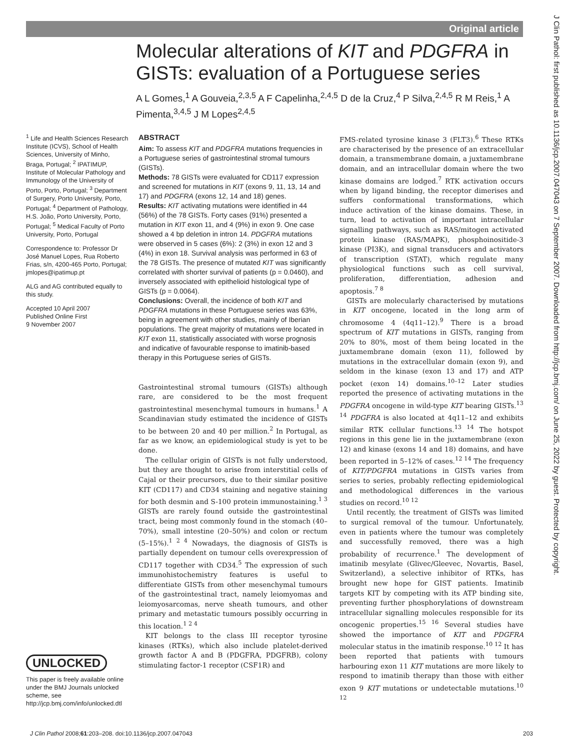Original article
J Clin Pathol: first published as 10.1136/jcp.2007.047043 on 7 September 2007. Downloaded from http://jcp.bmj.com/ on June 25, 2022 by guest. Protected by copyright.
Molecular alterations of KIT and PDGFRA in GISTs: evaluation of a Portuguese series
A L Gomes,<sup>1</sup> A Gouveia,<sup>2,3,5</sup> A F Capelinha,<sup>2,4,5</sup> D de la Cruz,<sup>4</sup> P Silva,<sup>2,4,5</sup> R M Reis,<sup>1</sup> A Pimenta,<sup>3,4,5</sup> J M Lopes<sup>2,4,5</sup>
<sup>1</sup> Life and Health Sciences Research Institute (ICVS), School of Health Sciences, University of Minho, Braga, Portugal; <sup>2</sup> IPATIMUP, Institute of Molecular Pathology and Immunology of the University of Porto, Porto, Portugal; <sup>3</sup> Department of Surgery, Porto University, Porto, Portugal; <sup>4</sup> Department of Pathology, H.S. João, Porto University, Porto, Portugal; <sup>5</sup> Medical Faculty of Porto University, Porto, Portugal
Correspondence to: Professor Dr José Manuel Lopes, Rua Roberto Frias, s/n, 4200-465 Porto, Portugal; jmlopes@ipatimup.pt
ALG and AG contributed equally to this study.
Accepted 10 April 2007
Published Online First
9 November 2007
UNLOCKED
This paper is freely available online under the BMJ Journals unlocked scheme, see http://jcp.bmj.com/info/unlocked.dtl
ABSTRACT
Aim: To assess KIT and PDGFRA mutations frequencies in a Portuguese series of gastrointestinal stromal tumours (GISTs).
Methods: 78 GISTs were evaluated for CD117 expression and screened for mutations in KIT (exons 9, 11, 13, 14 and 17) and PDGFRA (exons 12, 14 and 18) genes.
Results: KIT activating mutations were identified in 44 (56%) of the 78 GISTs. Forty cases (91%) presented a mutation in KIT exon 11, and 4 (9%) in exon 9. One case showed a 4 bp deletion in intron 14. PDGFRA mutations were observed in 5 cases (6%): 2 (3%) in exon 12 and 3 (4%) in exon 18. Survival analysis was performed in 63 of the 78 GISTs. The presence of mutated KIT was significantly correlated with shorter survival of patients (p = 0.0460), and inversely associated with epithelioid histological type of GISTs (p = 0.0064).
Conclusions: Overall, the incidence of both KIT and PDGFRA mutations in these Portuguese series was 63%, being in agreement with other studies, mainly of Iberian populations. The great majority of mutations were located in KIT exon 11, statistically associated with worse prognosis and indicative of favourable response to imatinib-based therapy in this Portuguese series of GISTs.
Gastrointestinal stromal tumours (GISTs) although rare, are considered to be the most frequent gastrointestinal mesenchymal tumours in humans.<sup>1</sup> A Scandinavian study estimated the incidence of GISTs to be between 20 and 40 per million.<sup>2</sup> In Portugal, as far as we know, an epidemiological study is yet to be done.
The cellular origin of GISTs is not fully understood, but they are thought to arise from interstitial cells of Cajal or their precursors, due to their similar positive KIT (CD117) and CD34 staining and negative staining for both desmin and S-100 protein immunostaining.<sup>1 3</sup> GISTs are rarely found outside the gastrointestinal tract, being most commonly found in the stomach (40–70%), small intestine (20–50%) and colon or rectum (5–15%).<sup>1 2 4</sup> Nowadays, the diagnosis of GISTs is partially dependent on tumour cells overexpression of CD117 together with CD34.<sup>5</sup> The expression of such immunohistochemistry features is useful to differentiate GISTs from other mesenchymal tumours of the gastrointestinal tract, namely leiomyomas and leiomyosarcomas, nerve sheath tumours, and other primary and metastatic tumours possibly occurring in this location.<sup>1 2 4</sup>
KIT belongs to the class III receptor tyrosine kinases (RTKs), which also include platelet-derived growth factor A and B (PDGFRA, PDGFRB), colony stimulating factor-1 receptor (CSF1R) and
FMS-related tyrosine kinase 3 (FLT3).<sup>6</sup> These RTKs are characterised by the presence of an extracellular domain, a transmembrane domain, a juxtamembrane domain, and an intracellular domain where the two kinase domains are lodged.<sup>7</sup> RTK activation occurs when by ligand binding, the receptor dimerises and suffers conformational transformations, which induce activation of the kinase domains. These, in turn, lead to activation of important intracellular signalling pathways, such as RAS/mitogen activated protein kinase (RAS/MAPK), phosphoinositide-3 kinase (PI3K), and signal transducers and activators of transcription (STAT), which regulate many physiological functions such as cell survival, proliferation, differentiation, adhesion and apoptosis.<sup>7 8</sup>
GISTs are molecularly characterised by mutations in KIT oncogene, located in the long arm of chromosome 4 (4q11–12).<sup>9</sup> There is a broad spectrum of KIT mutations in GISTs, ranging from 20% to 80%, most of them being located in the juxtamembrane domain (exon 11), followed by mutations in the extracellular domain (exon 9), and seldom in the kinase (exon 13 and 17) and ATP pocket (exon 14) domains.<sup>10–12</sup> Later studies reported the presence of activating mutations in the PDGFRA oncogene in wild-type KIT bearing GISTs.<sup>13 14</sup> PDGFRA is also located at 4q11–12 and exhibits similar RTK cellular functions.<sup>13 14</sup> The hotspot regions in this gene lie in the juxtamembrane (exon 12) and kinase (exons 14 and 18) domains, and have been reported in 5–12% of cases.<sup>12 14</sup> The frequency of KIT/PDGFRA mutations in GISTs varies from series to series, probably reflecting epidemiological and methodological differences in the various studies on record.<sup>10 12</sup>
Until recently, the treatment of GISTs was limited to surgical removal of the tumour. Unfortunately, even in patients where the tumour was completely and successfully removed, there was a high probability of recurrence.<sup>1</sup> The development of imatinib mesylate (Glivec/Gleevec, Novartis, Basel, Switzerland), a selective inhibitor of RTKs, has brought new hope for GIST patients. Imatinib targets KIT by competing with its ATP binding site, preventing further phosphorylations of downstream intracellular signalling molecules responsible for its oncogenic properties.<sup>15 16</sup> Several studies have showed the importance of KIT and PDGFRA molecular status in the imatinib response.<sup>10 12</sup> It has been reported that patients with tumours harbouring exon 11 KIT mutations are more likely to respond to imatinib therapy than those with either exon 9 KIT mutations or undetectable mutations.<sup>10 12</sup>
J Clin Pathol 2008;61:203–208. doi:10.1136/jcp.2007.047043 203